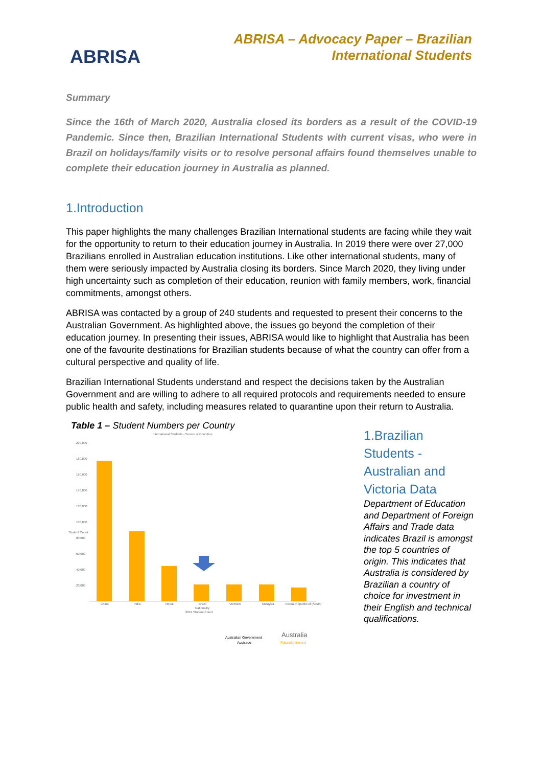ABRISA
ABRISA – Advocacy Paper – Brazilian
International Students
Summary
Since the 16th of March 2020, Australia closed its borders as a result of the COVID-19 Pandemic. Since then, Brazilian International Students with current visas, who were in Brazil on holidays/family visits or to resolve personal affairs found themselves unable to complete their education journey in Australia as planned.
1.Introduction
This paper highlights the many challenges Brazilian International students are facing while they wait for the opportunity to return to their education journey in Australia. In 2019 there were over 27,000 Brazilians enrolled in Australian education institutions. Like other international students, many of them were seriously impacted by Australia closing its borders. Since March 2020, they living under high uncertainty such as completion of their education, reunion with family members, work, financial commitments, amongst others.
ABRISA was contacted by a group of 240 students and requested to present their concerns to the Australian Government. As highlighted above, the issues go beyond the completion of their education journey. In presenting their issues, ABRISA would like to highlight that Australia has been one of the favourite destinations for Brazilian students because of what the country can offer from a cultural perspective and quality of life.
Brazilian International Students understand and respect the decisions taken by the Australian Government and are willing to adhere to all required protocols and requirements needed to ensure public health and safety, including measures related to quarantine upon their return to Australia.
Table 1 – Student Numbers per Country
International Students - Source of Countries
Student Count
200,000
180,000
160,000
140,000
120,000
100,000
80,000
60,000
40,000
20,000
China
India
Nepal
Brazil
Vietnam
Malaysia
Korea, Republic of (South)
Nationality
2019 Student Count
Australian Government
Austrade
Australia
FutureUnlimited
1.Brazilian Students - Australian and Victoria Data
Department of Education and Department of Foreign Affairs and Trade data indicates Brazil is amongst the top 5 countries of origin. This indicates that Australia is considered by Brazilian a country of choice for investment in their English and technical qualifications.